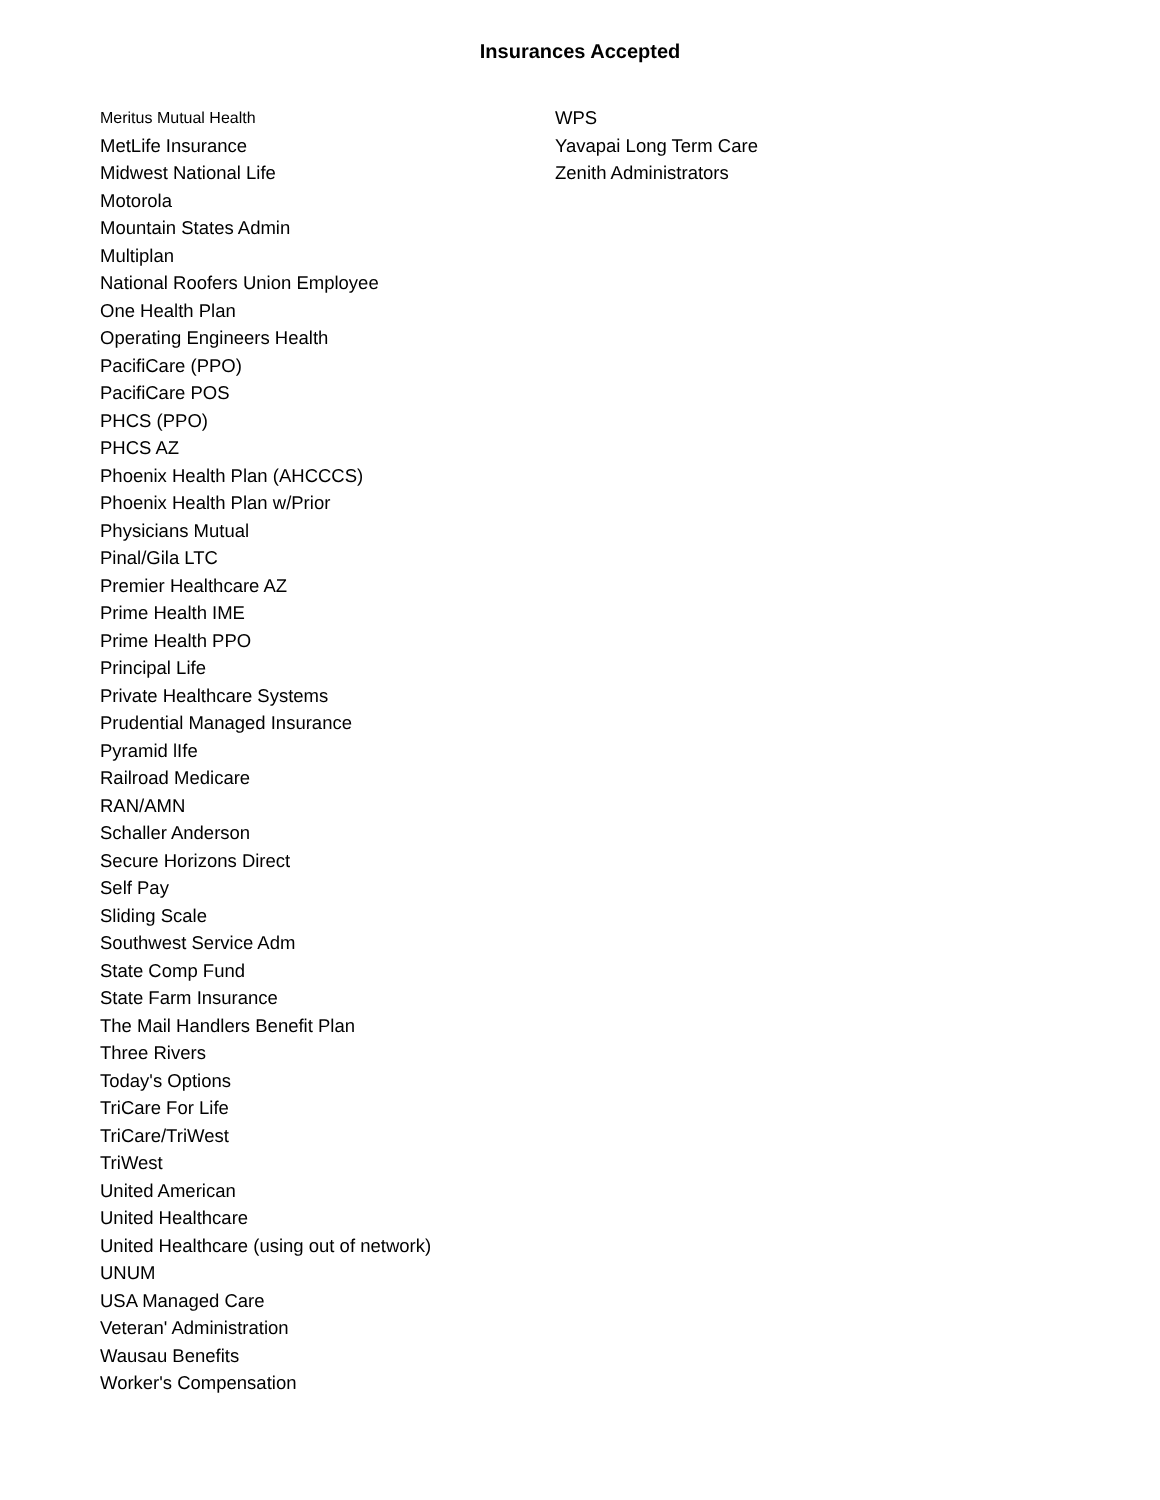Insurances Accepted
Meritus Mutual Health
MetLife Insurance
Midwest National Life
Motorola
Mountain States Admin
Multiplan
National Roofers Union Employee
One Health Plan
Operating Engineers Health
PacifiCare (PPO)
PacifiCare POS
PHCS (PPO)
PHCS AZ
Phoenix Health Plan (AHCCCS)
Phoenix Health Plan w/Prior
Physicians Mutual
Pinal/Gila LTC
Premier Healthcare AZ
Prime Health IME
Prime Health PPO
Principal Life
Private Healthcare Systems
Prudential Managed Insurance
Pyramid lIfe
Railroad Medicare
RAN/AMN
Schaller Anderson
Secure Horizons Direct
Self Pay
Sliding Scale
Southwest Service Adm
State Comp Fund
State Farm Insurance
The Mail Handlers Benefit Plan
Three Rivers
Today's Options
TriCare For Life
TriCare/TriWest
TriWest
United American
United Healthcare
United Healthcare (using out of network)
UNUM
USA Managed Care
Veteran' Administration
Wausau Benefits
Worker's Compensation
WPS
Yavapai Long Term Care
Zenith Administrators